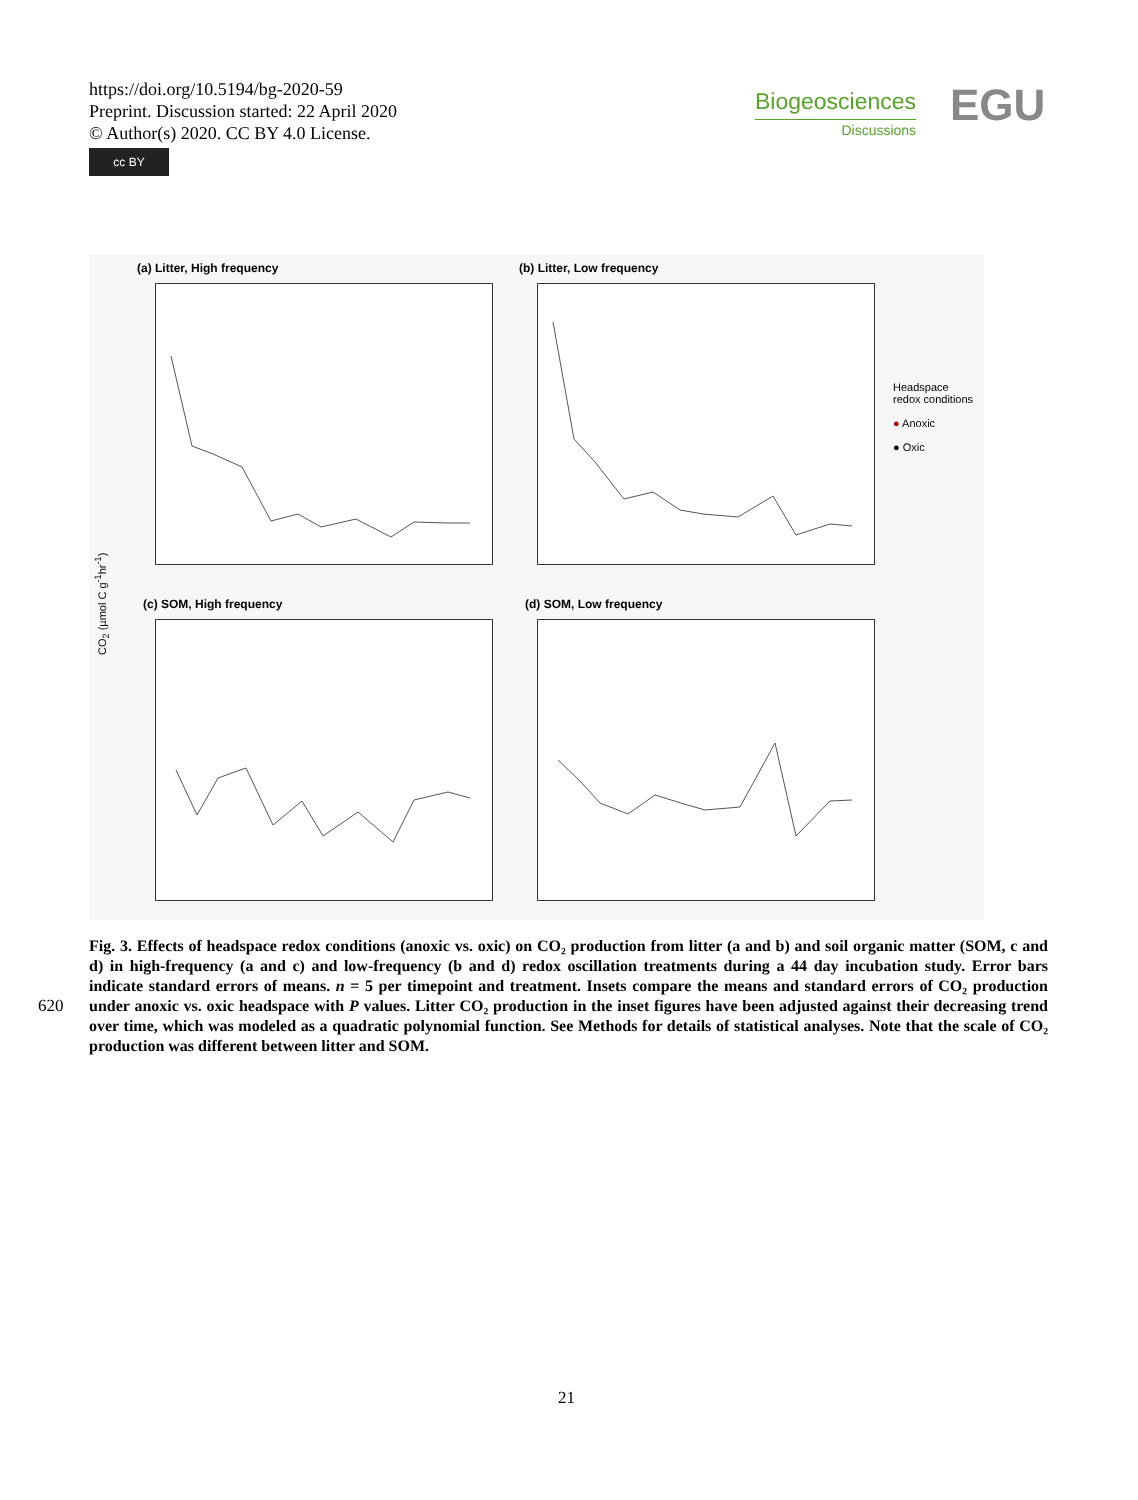https://doi.org/10.5194/bg-2020-59
Preprint. Discussion started: 22 April 2020
© Author(s) 2020. CC BY 4.0 License.
cc BY
Biogeosciences
Discussions
EGU
(a) Litter, High frequency (b) Litter, Low frequency
Headspace
redox conditions
● Anoxic
● Oxic
(c) SOM, High frequency (d) SOM, Low frequency
CO<sub>2</sub> (µmol C g<sup>-1</sup>hr<sup>-1</sup>)
620
Fig. 3. Effects of headspace redox conditions (anoxic vs. oxic) on CO₂ production from litter (a and b) and soil organic matter (SOM, c and d) in high-frequency (a and c) and low-frequency (b and d) redox oscillation treatments during a 44 day incubation study. Error bars indicate standard errors of means. n = 5 per timepoint and treatment. Insets compare the means and standard errors of CO₂ production under anoxic vs. oxic headspace with P values. Litter CO₂ production in the inset figures have been adjusted against their decreasing trend over time, which was modeled as a quadratic polynomial function. See Methods for details of statistical analyses. Note that the scale of CO₂ production was different between litter and SOM.
21